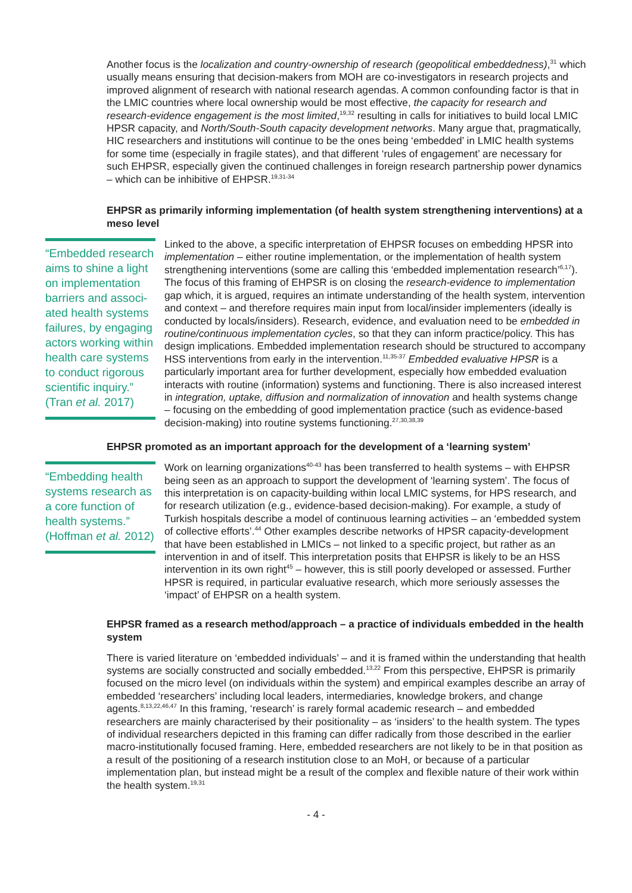Another focus is the localization and country-ownership of research (geopolitical embedded­ness),<sup>31</sup> which usually means ensuring that decision-makers from MOH are co-investigators in re­search projects and improved alignment of research with national research agendas. A common confounding factor is that in the LMIC countries where local ownership would be most effective, the capacity for research and research-evidence engagement is the most limited,<sup>19,32</sup> resulting in calls for initiatives to build local LMIC HPSR capacity, and North/South-South capacity develop­ment networks. Many argue that, pragmatically, HIC researchers and institutions will continue to be the ones being ‘embedded’ in LMIC health systems for some time (especially in fragile states), and that different ‘rules of engagement’ are necessary for such EHPSR, especially given the con­tinued challenges in foreign research partnership power dynamics – which can be inhibitive of EHPSR.<sup>19,31-34</sup>
EHPSR as primarily informing implementation (of health system strengthening interven­tions) at a meso level
“Embedded re­search aims to shine a light on implementation barriers and associ­ated health systems failures, by engag­ing actors working within health care systems to conduct rigorous scientific inquiry.”
(Tran et al. 2017)
Linked to the above, a specific interpretation of EHPSR focuses on embedding HPSR into implementation – either routine implementation, or the implementation of health system strengthening interventions (some are calling this ‘embedded implementa­tion research’<sup>6,17</sup>). The focus of this framing of EHPSR is on closing the research-evi­dence to implementation gap which, it is argued, requires an intimate understanding of the health system, intervention and context – and therefore requires main input from local/insider implementers (ideally is conducted by locals/insiders). Research, evidence, and evaluation need to be embedded in routine/continuous implemen­tation cycles, so that they can inform practice/policy. This has design implications. Embedded implementation research should be structured to accompany HSS inter­ventions from early in the intervention.<sup>11,35-37</sup> Embedded evaluative HPSR is a particu­larly important area for further development, especially how embedded evaluation interacts with routine (information) systems and functioning. There is also increased interest in integration, uptake, diffusion and normalization of innovation and health systems change – focusing on the embedding of good implementation practice (such as evidence-based decision-making) into routine systems functioning.<sup>27,30,38,39</sup>
EHPSR promoted as an important approach for the development of a ‘learning system’
“Embedding health systems research as a core function of health systems.”
(Hoffman et al. 2012)
Work on learning organizations<sup>40-43</sup> has been transferred to health systems – with EH­PSR being seen as an approach to support the development of ‘learning system’. The focus of this interpretation is on capacity-building within local LMIC systems, for HPS research, and for research utilization (e.g., evidence-based decision-making). For ex­ample, a study of Turkish hospitals describe a model of continuous learning activities – an ‘embedded system of collective efforts’.<sup>44</sup> Other examples describe networks of HPSR capacity-development that have been established in LMICs – not linked to a specific project, but rather as an intervention in and of itself. This interpretation posits that EHPSR is likely to be an HSS intervention in its own right<sup>45</sup> – however, this is still poorly developed or assessed. Further HPSR is required, in particular evaluative research, which more seriously assesses the ‘impact’ of EHPSR on a health system.
EHPSR framed as a research method/approach – a practice of individuals embedded in the health system
There is varied literature on ‘embedded individuals’ – and it is framed within the understanding that health systems are socially constructed and socially embedded.<sup>13,22</sup> From this perspective, EHPSR is primarily focused on the micro level (on individuals within the system) and empirical examples describe an array of embedded ‘researchers’ including local leaders, intermediar­ies, knowledge brokers, and change agents.<sup>8,13,22,46,47</sup> In this framing, ‘research’ is rarely formal academic research – and embedded researchers are mainly characterised by their positionality – as ‘insiders’ to the health system. The types of individual researchers depicted in this framing can differ radically from those described in the earlier macro-institutionally focused framing. Here, embedded researchers are not likely to be in that position as a result of the positioning of a research institution close to an MoH, or because of a particular implementation plan, but instead might be a result of the complex and flexible nature of their work within the health system.<sup>19,31</sup>
- 4 -